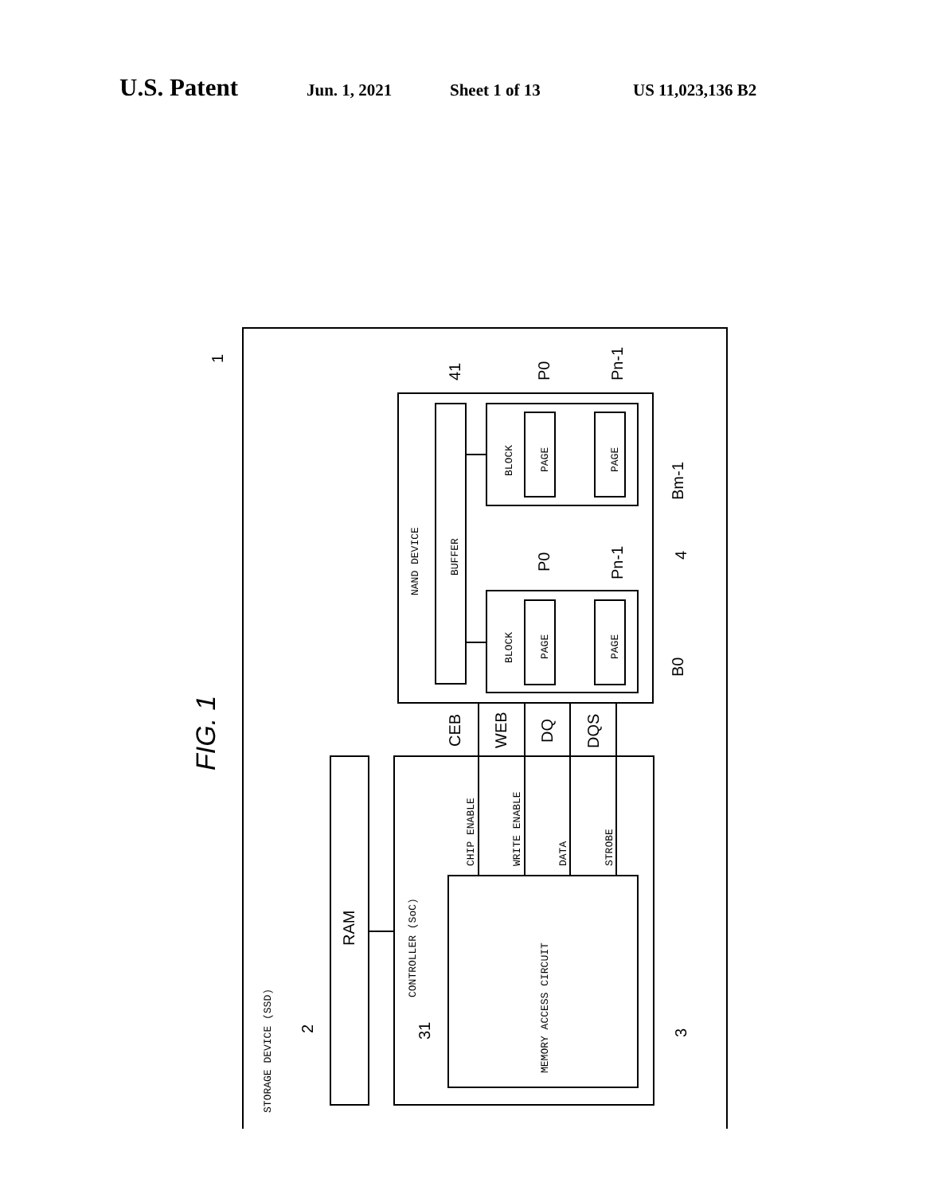U.S. Patent Jun. 1, 2021 Sheet 1 of 13 US 11,023,136 B2
FIG. 1
STORAGE DEVICE (SSD)
RAM
CONTROLLER (SoC)
MEMORY ACCESS CIRCUIT
CHIP ENABLE
WRITE ENABLE
DATA
STROBE
CEB
WEB
DQ
DQS
NAND DEVICE
BUFFER
BLOCK
PAGE
PAGE
BLOCK
PAGE
PAGE
41
P0
Pn-1
P0
Pn-1
Bm-1
4
B0
1
2
3
31